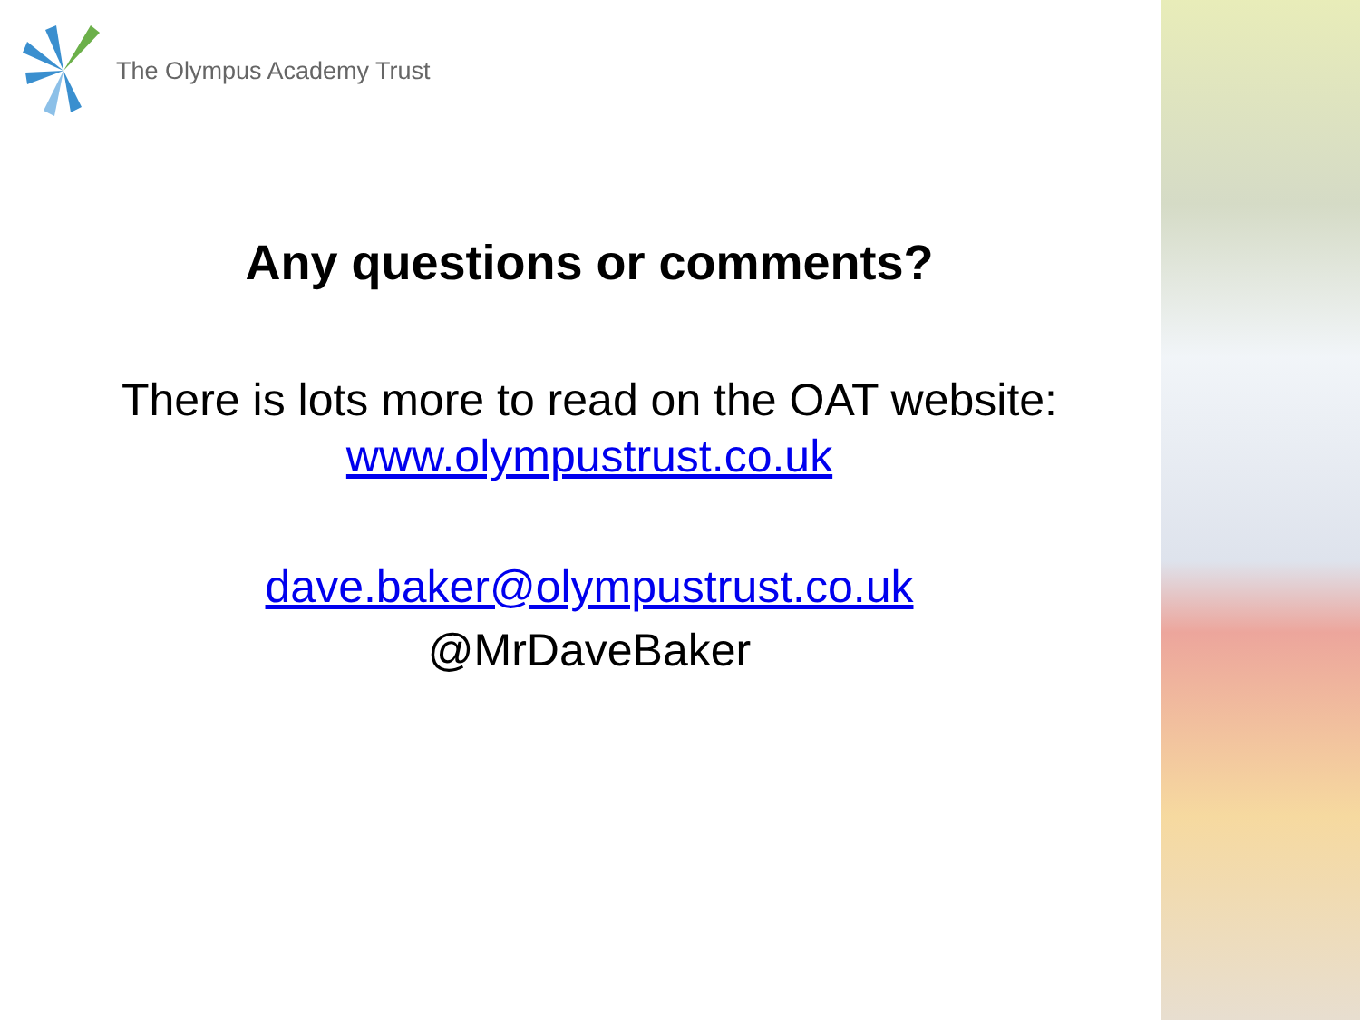The Olympus Academy Trust
Any questions or comments?
There is lots more to read on the OAT website:
www.olympustrust.co.uk
dave.baker@olympustrust.co.uk
@MrDaveBaker